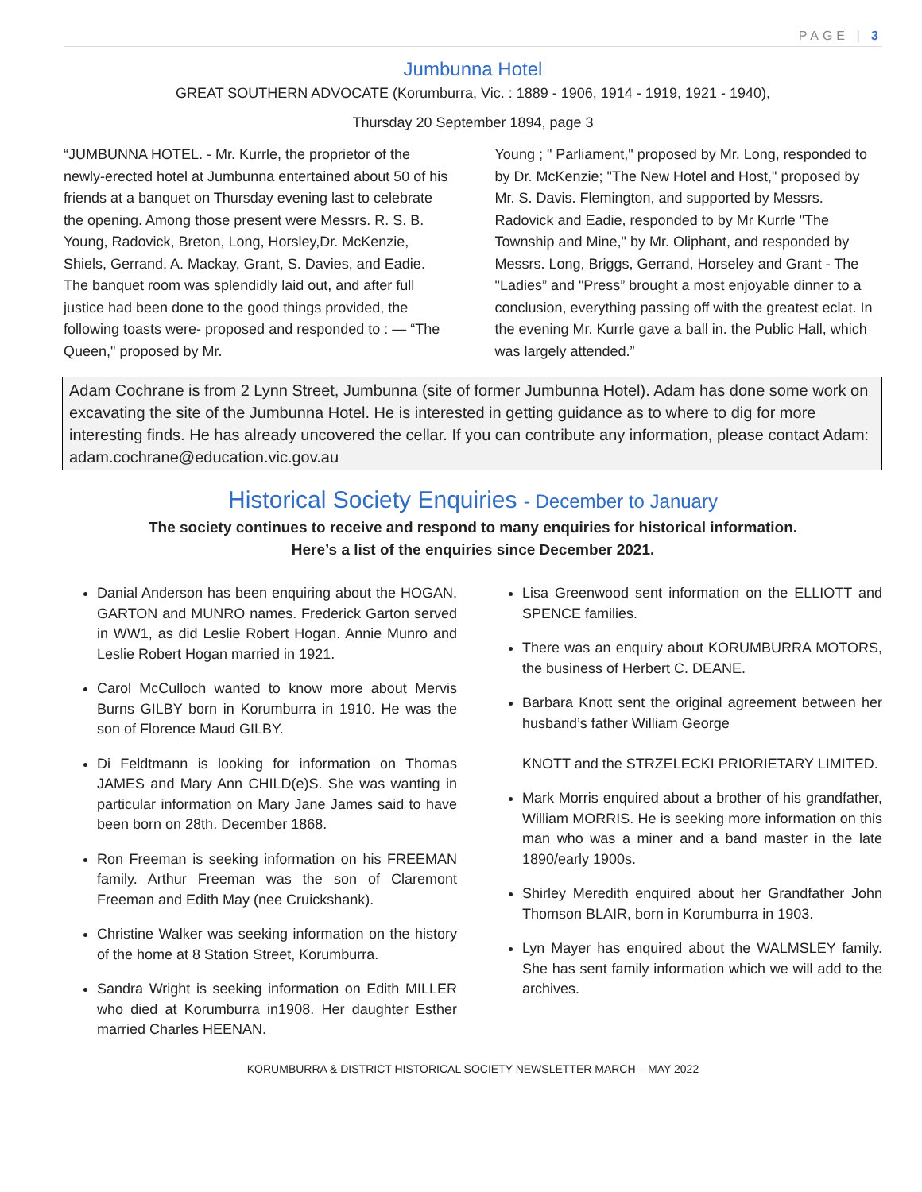PAGE | 3
Jumbunna Hotel
GREAT SOUTHERN ADVOCATE (Korumburra, Vic. : 1889 - 1906, 1914 - 1919, 1921 - 1940),
Thursday 20 September 1894, page 3
“JUMBUNNA HOTEL. - Mr. Kurrle, the proprietor of the newly-erected hotel at Jumbunna entertained about 50 of his friends at a banquet on Thursday evening last to celebrate the opening. Among those present were Messrs. R. S. B. Young, Radovick, Breton, Long, Horsley,Dr. McKenzie, Shiels, Gerrand, A. Mackay, Grant, S. Davies, and Eadie. The banquet room was splendidly laid out, and after full justice had been done to the good things provided, the following toasts were- proposed and responded to : — “The Queen," proposed by Mr.
Young ; " Parliament," proposed by Mr. Long, responded to by Dr. McKenzie; "The New Hotel and Host," proposed by Mr. S. Davis. Flemington, and supported by Messrs. Radovick and Eadie, responded to by Mr Kurrle "The Township and Mine," by Mr. Oliphant, and responded by Messrs. Long, Briggs, Gerrand, Horseley and Grant - The "Ladies” and "Press” brought a most enjoyable dinner to a conclusion, everything passing off with the greatest eclat. In the evening Mr. Kurrle gave a ball in. the Public Hall, which was largely attended.”
Adam Cochrane is from 2 Lynn Street, Jumbunna (site of former Jumbunna Hotel). Adam has done some work on excavating the site of the Jumbunna Hotel. He is interested in getting guidance as to where to dig for more interesting finds. He has already uncovered the cellar. If you can contribute any information, please contact Adam: adam.cochrane@education.vic.gov.au
Historical Society Enquiries - December to January
The society continues to receive and respond to many enquiries for historical information.
Here’s a list of the enquiries since December 2021.
Danial Anderson has been enquiring about the HOGAN, GARTON and MUNRO names. Frederick Garton served in WW1, as did Leslie Robert Hogan. Annie Munro and Leslie Robert Hogan married in 1921.
Carol McCulloch wanted to know more about Mervis Burns GILBY born in Korumburra in 1910. He was the son of Florence Maud GILBY.
Di Feldtmann is looking for information on Thomas JAMES and Mary Ann CHILD(e)S. She was wanting in particular information on Mary Jane James said to have been born on 28th. December 1868.
Ron Freeman is seeking information on his FREEMAN family. Arthur Freeman was the son of Claremont Freeman and Edith May (nee Cruickshank).
Christine Walker was seeking information on the history of the home at 8 Station Street, Korumburra.
Sandra Wright is seeking information on Edith MILLER who died at Korumburra in1908. Her daughter Esther married Charles HEENAN.
Lisa Greenwood sent information on the ELLIOTT and SPENCE families.
There was an enquiry about KORUMBURRA MOTORS, the business of Herbert C. DEANE.
Barbara Knott sent the original agreement between her husband’s father William George
KNOTT and the STRZELECKI PRIORIETARY LIMITED.
Mark Morris enquired about a brother of his grandfather, William MORRIS. He is seeking more information on this man who was a miner and a band master in the late 1890/early 1900s.
Shirley Meredith enquired about her Grandfather John Thomson BLAIR, born in Korumburra in 1903.
Lyn Mayer has enquired about the WALMSLEY family. She has sent family information which we will add to the archives.
KORUMBURRA & DISTRICT HISTORICAL SOCIETY NEWSLETTER MARCH – MAY 2022